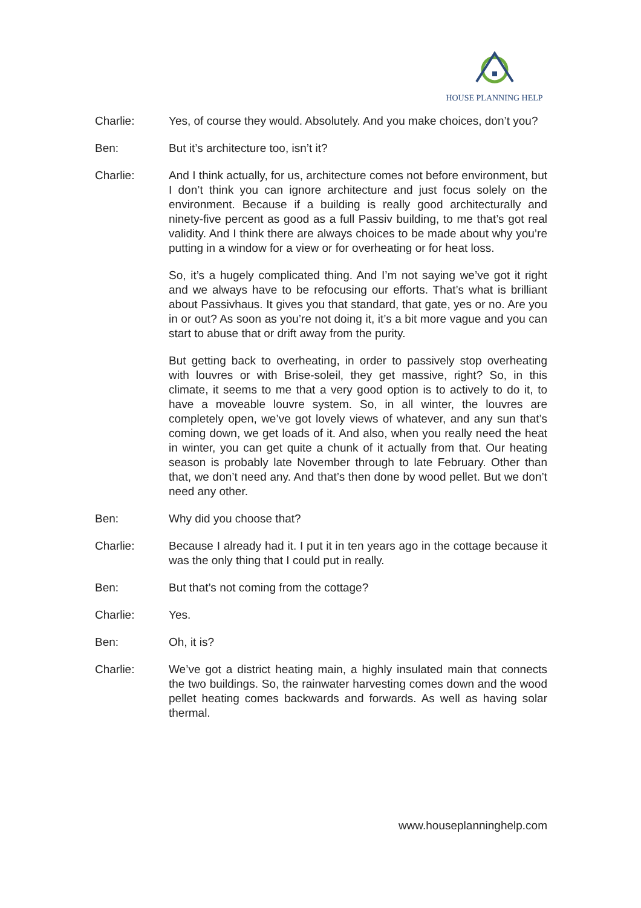HOUSE PLANNING HELP
Charlie: Yes, of course they would. Absolutely. And you make choices, don’t you?
Ben: But it’s architecture too, isn’t it?
Charlie: And I think actually, for us, architecture comes not before environment, but I don’t think you can ignore architecture and just focus solely on the environment. Because if a building is really good architecturally and ninety-five percent as good as a full Passiv building, to me that’s got real validity. And I think there are always choices to be made about why you’re putting in a window for a view or for overheating or for heat loss.
So, it’s a hugely complicated thing. And I’m not saying we’ve got it right and we always have to be refocusing our efforts. That’s what is brilliant about Passivhaus. It gives you that standard, that gate, yes or no. Are you in or out? As soon as you’re not doing it, it’s a bit more vague and you can start to abuse that or drift away from the purity.
But getting back to overheating, in order to passively stop overheating with louvres or with Brise-soleil, they get massive, right? So, in this climate, it seems to me that a very good option is to actively to do it, to have a moveable louvre system. So, in all winter, the louvres are completely open, we’ve got lovely views of whatever, and any sun that’s coming down, we get loads of it. And also, when you really need the heat in winter, you can get quite a chunk of it actually from that. Our heating season is probably late November through to late February. Other than that, we don’t need any. And that’s then done by wood pellet. But we don’t need any other.
Ben: Why did you choose that?
Charlie: Because I already had it. I put it in ten years ago in the cottage because it was the only thing that I could put in really.
Ben: But that’s not coming from the cottage?
Charlie: Yes.
Ben: Oh, it is?
Charlie: We’ve got a district heating main, a highly insulated main that connects the two buildings. So, the rainwater harvesting comes down and the wood pellet heating comes backwards and forwards. As well as having solar thermal.
www.houseplanninghelp.com